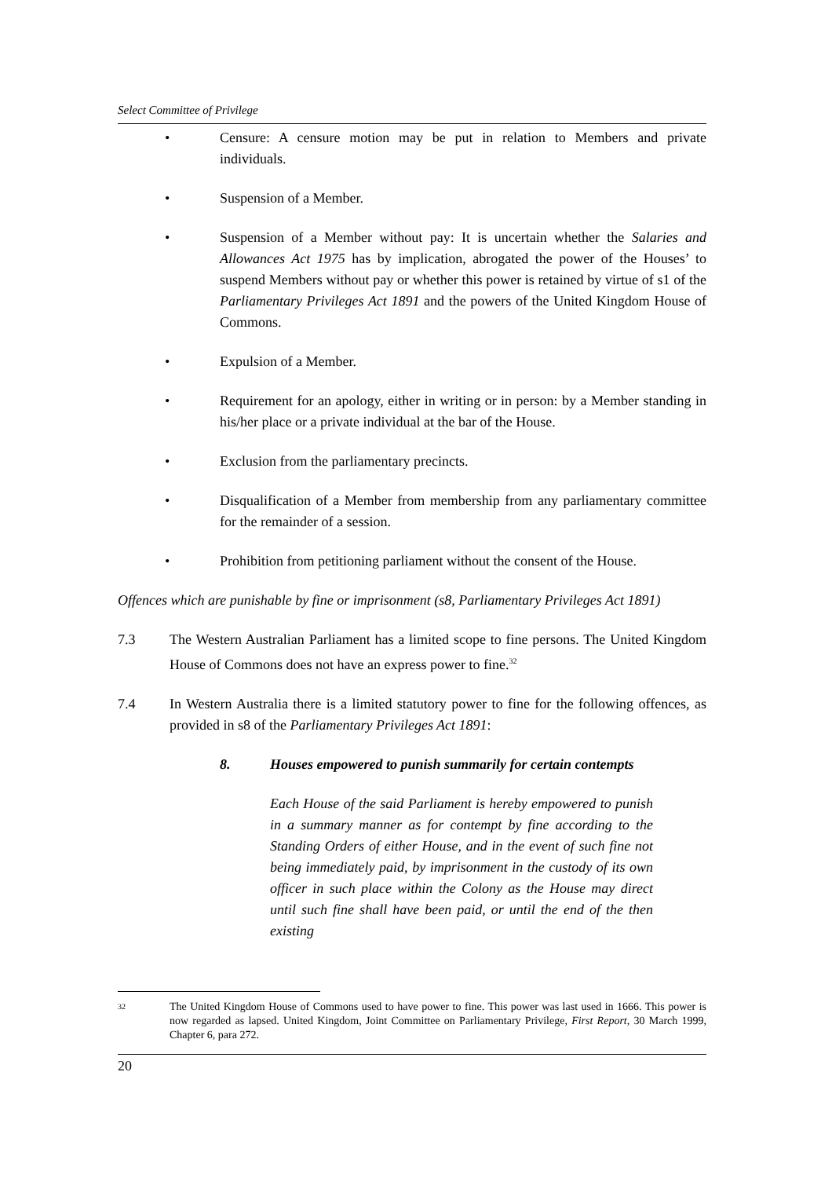Select Committee of Privilege
• Censure: A censure motion may be put in relation to Members and private individuals.
• Suspension of a Member.
• Suspension of a Member without pay: It is uncertain whether the Salaries and Allowances Act 1975 has by implication, abrogated the power of the Houses’ to suspend Members without pay or whether this power is retained by virtue of s1 of the Parliamentary Privileges Act 1891 and the powers of the United Kingdom House of Commons.
• Expulsion of a Member.
• Requirement for an apology, either in writing or in person: by a Member standing in his/her place or a private individual at the bar of the House.
• Exclusion from the parliamentary precincts.
• Disqualification of a Member from membership from any parliamentary committee for the remainder of a session.
• Prohibition from petitioning parliament without the consent of the House.
Offences which are punishable by fine or imprisonment (s8, Parliamentary Privileges Act 1891)
7.3 The Western Australian Parliament has a limited scope to fine persons. The United Kingdom House of Commons does not have an express power to fine.<sup>32</sup>
7.4 In Western Australia there is a limited statutory power to fine for the following offences, as provided in s8 of the Parliamentary Privileges Act 1891:
8. Houses empowered to punish summarily for certain contempts
Each House of the said Parliament is hereby empowered to punish in a summary manner as for contempt by fine according to the Standing Orders of either House, and in the event of such fine not being immediately paid, by imprisonment in the custody of its own officer in such place within the Colony as the House may direct until such fine shall have been paid, or until the end of the then existing
32 The United Kingdom House of Commons used to have power to fine. This power was last used in 1666. This power is now regarded as lapsed. United Kingdom, Joint Committee on Parliamentary Privilege, First Report, 30 March 1999, Chapter 6, para 272.
20